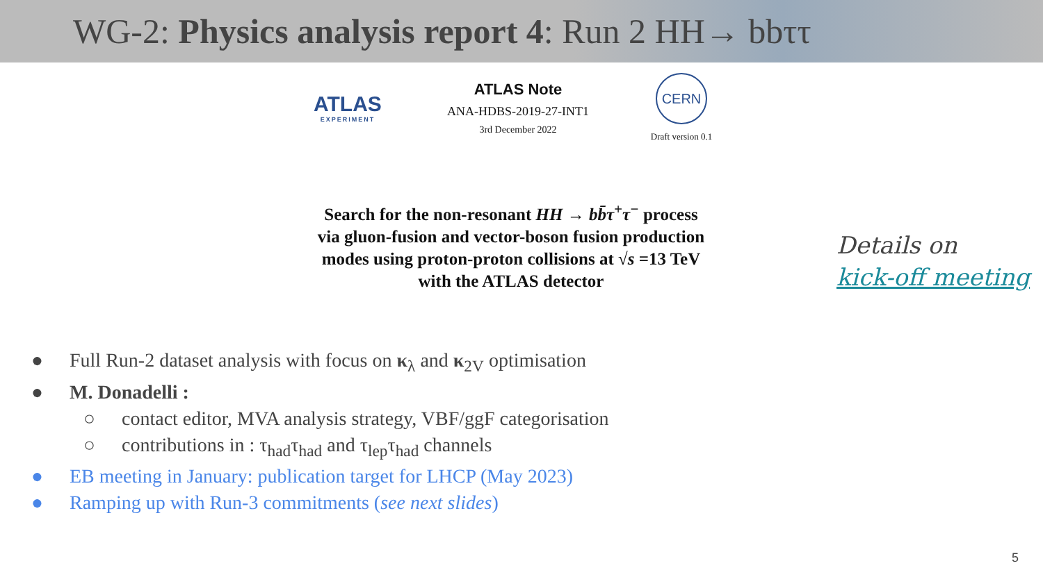WG-2: Physics analysis report 4: Run 2 HH→ bbττ
ATLAS
EXPERIMENT
ATLAS Note
ANA-HDBS-2019-27-INT1
3rd December 2022
CERN
Draft version 0.1
Search for the non-resonant HH → bb̄τ<sup>+</sup>τ<sup>−</sup> process
via gluon-fusion and vector-boson fusion production
modes using proton-proton collisions at √s =13 TeV
with the ATLAS detector
Details on
kick-off meeting
● Full Run-2 dataset analysis with focus on κ<sub>λ</sub> and κ<sub>2V</sub> optimisation
● M. Donadelli :
○ contact editor, MVA analysis strategy, VBF/ggF categorisation
○ contributions in : τ<sub>had</sub>τ<sub>had</sub> and τ<sub>lep</sub>τ<sub>had</sub> channels
● EB meeting in January: publication target for LHCP (May 2023)
● Ramping up with Run-3 commitments (see next slides)
5